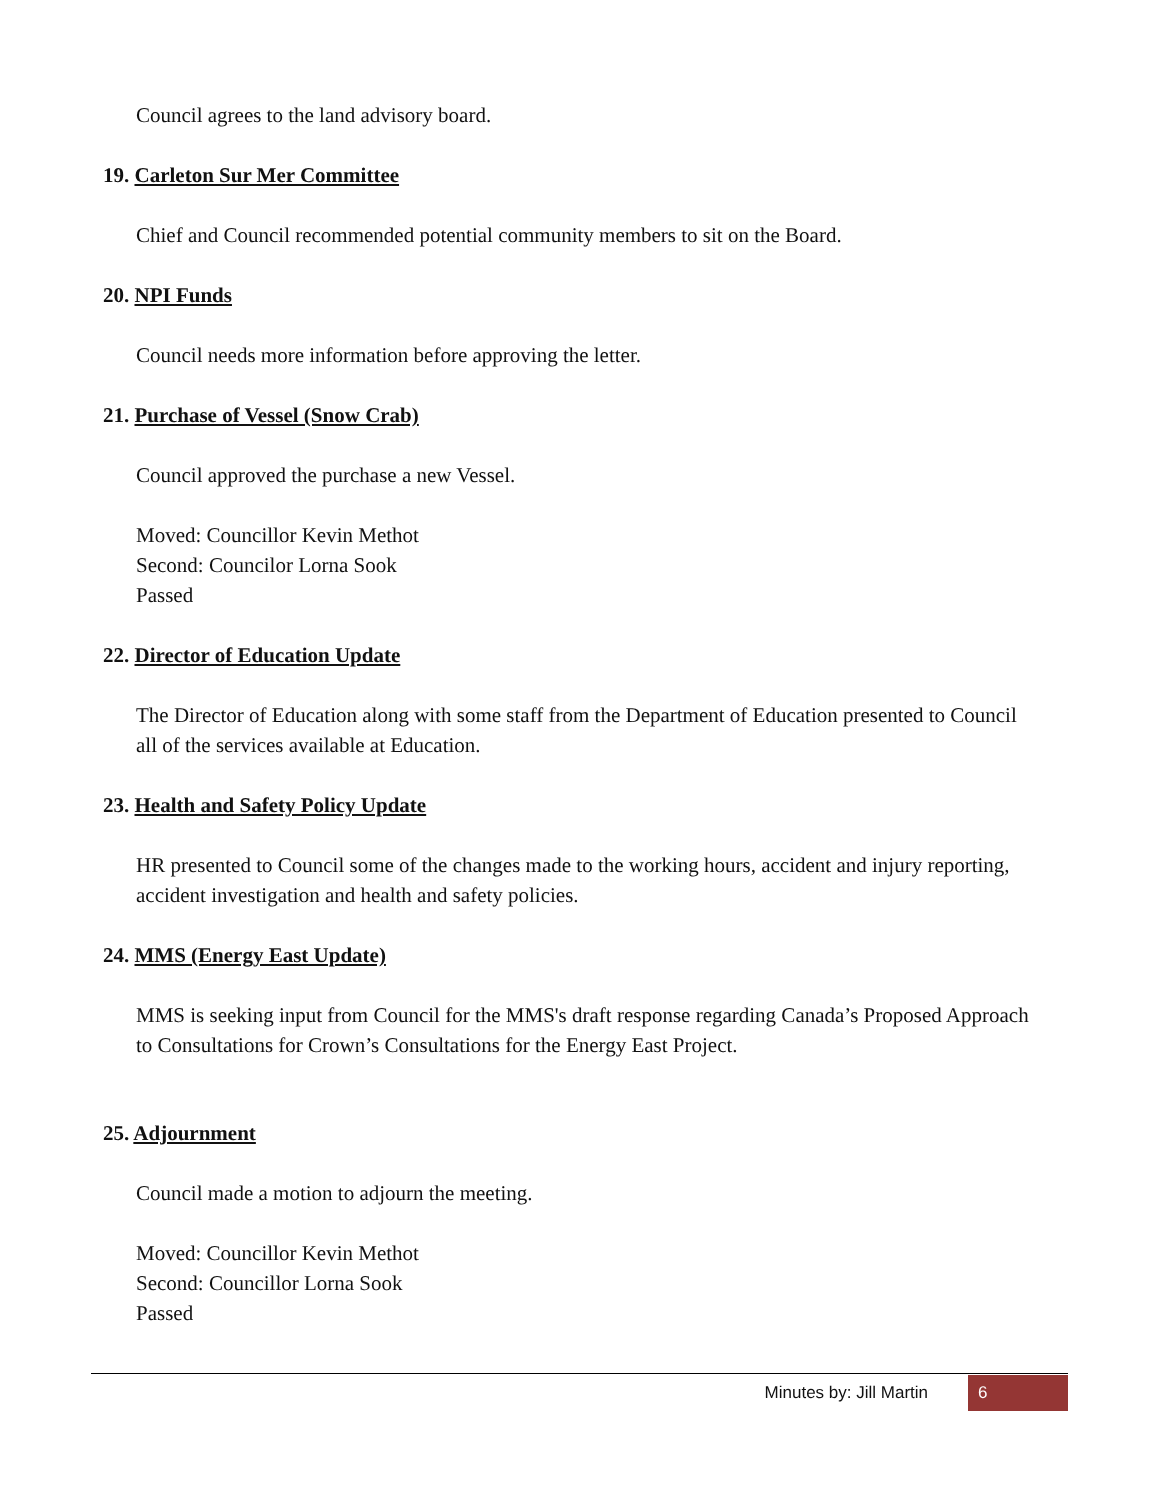Council agrees to the land advisory board.
19. Carleton Sur Mer Committee
Chief and Council recommended potential community members to sit on the Board.
20. NPI Funds
Council needs more information before approving the letter.
21. Purchase of Vessel (Snow Crab)
Council approved the purchase a new Vessel.
Moved: Councillor Kevin Methot
Second: Councilor Lorna Sook
Passed
22. Director of Education Update
The Director of Education along with some staff from the Department of Education presented to Council all of the services available at Education.
23. Health and Safety Policy Update
HR presented to Council some of the changes made to the working hours, accident and injury reporting, accident investigation and health and safety policies.
24. MMS (Energy East Update)
MMS is seeking input from Council for the MMS's draft response regarding Canada’s Proposed Approach to Consultations for Crown’s Consultations for the Energy East Project.
25. Adjournment
Council made a motion to adjourn the meeting.
Moved: Councillor Kevin Methot
Second: Councillor Lorna Sook
Passed
Minutes by: Jill Martin 6